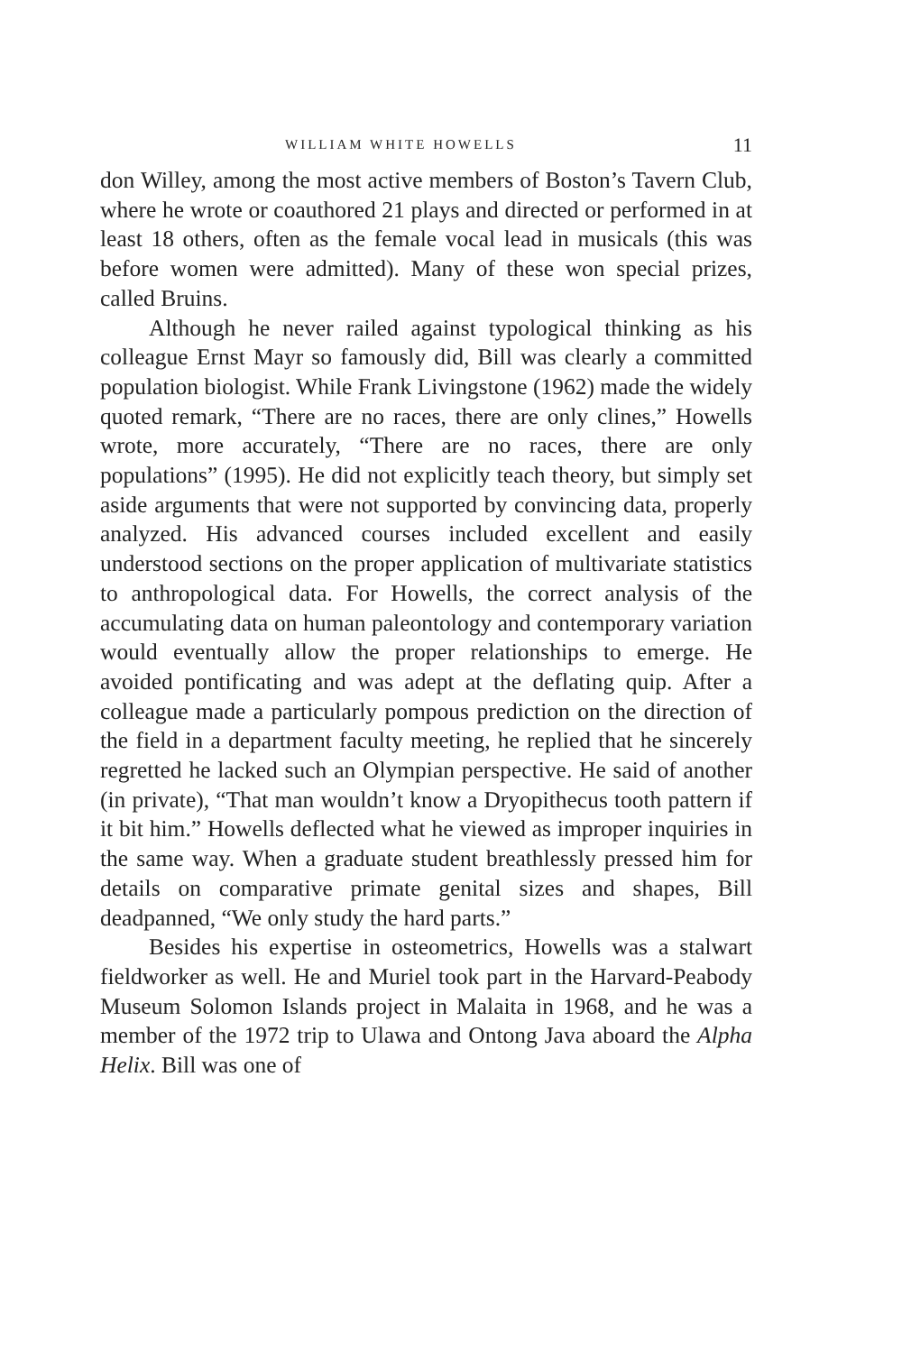WILLIAM WHITE HOWELLS 11
don Willey, among the most active members of Boston’s Tavern Club, where he wrote or coauthored 21 plays and directed or performed in at least 18 others, often as the female vocal lead in musicals (this was before women were admitted). Many of these won special prizes, called Bruins.
Although he never railed against typological thinking as his colleague Ernst Mayr so famously did, Bill was clearly a committed population biologist. While Frank Livingstone (1962) made the widely quoted remark, “There are no races, there are only clines,” Howells wrote, more accurately, “There are no races, there are only populations” (1995). He did not explicitly teach theory, but simply set aside arguments that were not supported by convincing data, properly analyzed. His advanced courses included excellent and easily understood sections on the proper application of multivariate statistics to anthropological data. For Howells, the correct analysis of the accumulating data on human paleontology and contemporary variation would eventually allow the proper relationships to emerge. He avoided pontificating and was adept at the deflating quip. After a colleague made a particularly pompous prediction on the direction of the field in a department faculty meeting, he replied that he sincerely regretted he lacked such an Olympian perspective. He said of another (in private), “That man wouldn’t know a Dryopithecus tooth pattern if it bit him.” Howells deflected what he viewed as improper inquiries in the same way. When a graduate student breathlessly pressed him for details on comparative primate genital sizes and shapes, Bill deadpanned, “We only study the hard parts.”
Besides his expertise in osteometrics, Howells was a stalwart fieldworker as well. He and Muriel took part in the Harvard-Peabody Museum Solomon Islands project in Malaita in 1968, and he was a member of the 1972 trip to Ulawa and Ontong Java aboard the Alpha Helix. Bill was one of